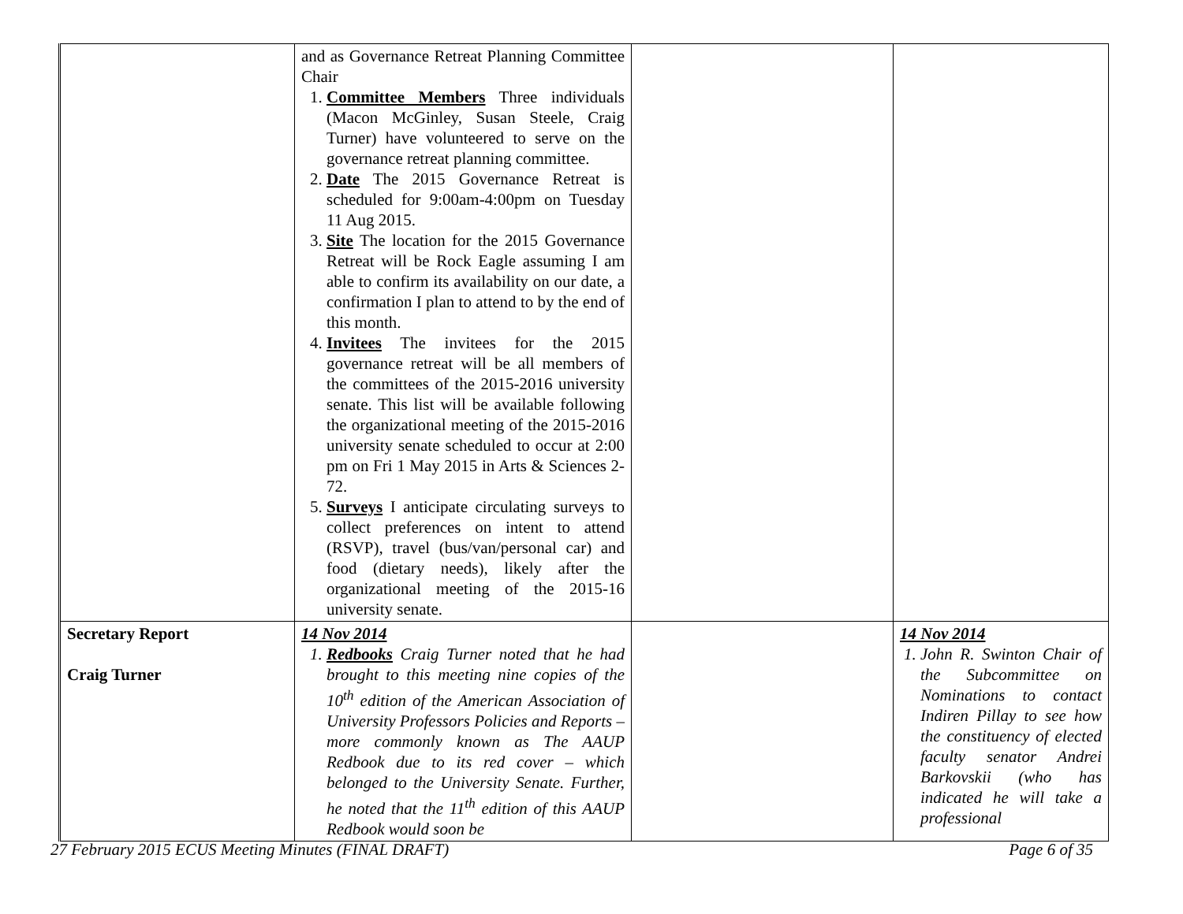| | and as Governance Retreat Planning Committee Chair 1. Committee Members Three individuals (Macon McGinley, Susan Steele, Craig Turner) have volunteered to serve on the governance retreat planning committee. 2. Date The 2015 Governance Retreat is scheduled for 9:00am-4:00pm on Tuesday 11 Aug 2015. 3. Site The location for the 2015 Governance Retreat will be Rock Eagle assuming I am able to confirm its availability on our date, a confirmation I plan to attend to by the end of this month. 4. Invitees The invitees for the 2015 governance retreat will be all members of the committees of the 2015-2016 university senate. This list will be available following the organizational meeting of the 2015-2016 university senate scheduled to occur at 2:00 pm on Fri 1 May 2015 in Arts & Sciences 2-72. 5. Surveys I anticipate circulating surveys to collect preferences on intent to attend (RSVP), travel (bus/van/personal car) and food (dietary needs), likely after the organizational meeting of the 2015-16 university senate. | | |
| Secretary Report Craig Turner | 14 Nov 2014 1. Redbooks Craig Turner noted that he had brought to this meeting nine copies of the 10<sup>th</sup> edition of the American Association of University Professors Policies and Reports – more commonly known as The AAUP Redbook due to its red cover – which belonged to the University Senate. Further, he noted that the 11<sup>th</sup> edition of this AAUP Redbook would soon be | | 14 Nov 2014 1. John R. Swinton Chair of the Subcommittee on Nominations to contact Indiren Pillay to see how the constituency of elected faculty senator Andrei Barkovskii (who has indicated he will take a professional |
27 February 2015 ECUS Meeting Minutes (FINAL DRAFT) Page 6 of 35